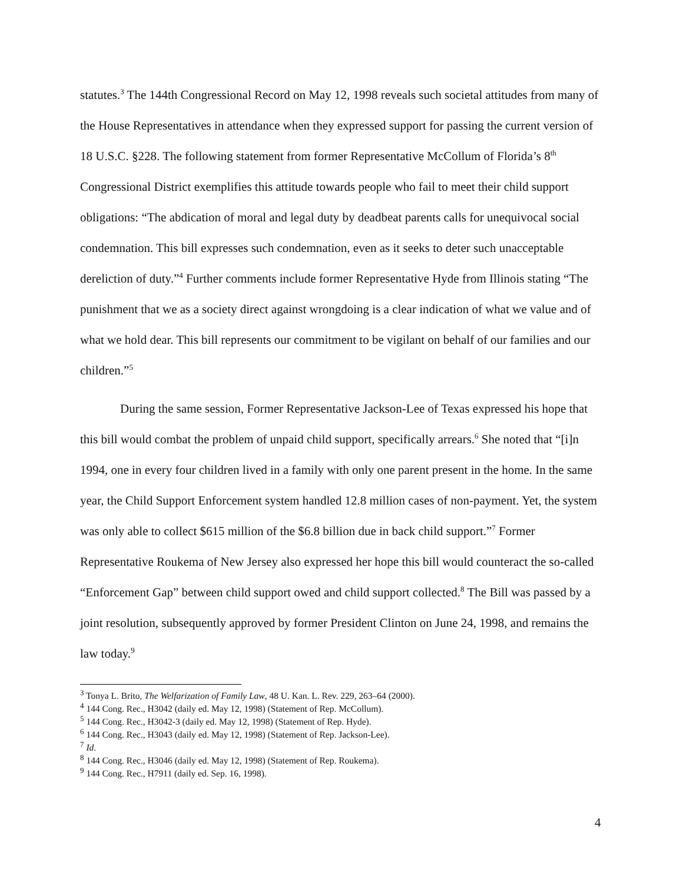statutes.<sup>3</sup> The 144th Congressional Record on May 12, 1998 reveals such societal attitudes from many of the House Representatives in attendance when they expressed support for passing the current version of 18 U.S.C. §228. The following statement from former Representative McCollum of Florida’s 8<sup>th</sup> Congressional District exemplifies this attitude towards people who fail to meet their child support obligations: “The abdication of moral and legal duty by deadbeat parents calls for unequivocal social condemnation. This bill expresses such condemnation, even as it seeks to deter such unacceptable dereliction of duty.”<sup>4</sup> Further comments include former Representative Hyde from Illinois stating “The punishment that we as a society direct against wrongdoing is a clear indication of what we value and of what we hold dear. This bill represents our commitment to be vigilant on behalf of our families and our children.”<sup>5</sup>
During the same session, Former Representative Jackson-Lee of Texas expressed his hope that this bill would combat the problem of unpaid child support, specifically arrears.<sup>6</sup> She noted that “[i]n 1994, one in every four children lived in a family with only one parent present in the home. In the same year, the Child Support Enforcement system handled 12.8 million cases of non-payment. Yet, the system was only able to collect $615 million of the $6.8 billion due in back child support.”<sup>7</sup> Former Representative Roukema of New Jersey also expressed her hope this bill would counteract the so-called “Enforcement Gap” between child support owed and child support collected.<sup>8</sup> The Bill was passed by a joint resolution, subsequently approved by former President Clinton on June 24, 1998, and remains the law today.<sup>9</sup>
<sup>3</sup> Tonya L. Brito, The Welfarization of Family Law, 48 U. Kan. L. Rev. 229, 263–64 (2000).
<sup>4</sup> 144 Cong. Rec., H3042 (daily ed. May 12, 1998) (Statement of Rep. McCollum).
<sup>5</sup> 144 Cong. Rec., H3042-3 (daily ed. May 12, 1998) (Statement of Rep. Hyde).
<sup>6</sup> 144 Cong. Rec., H3043 (daily ed. May 12, 1998) (Statement of Rep. Jackson-Lee).
<sup>7</sup> Id.
<sup>8</sup> 144 Cong. Rec., H3046 (daily ed. May 12, 1998) (Statement of Rep. Roukema).
<sup>9</sup> 144 Cong. Rec., H7911 (daily ed. Sep. 16, 1998).
4